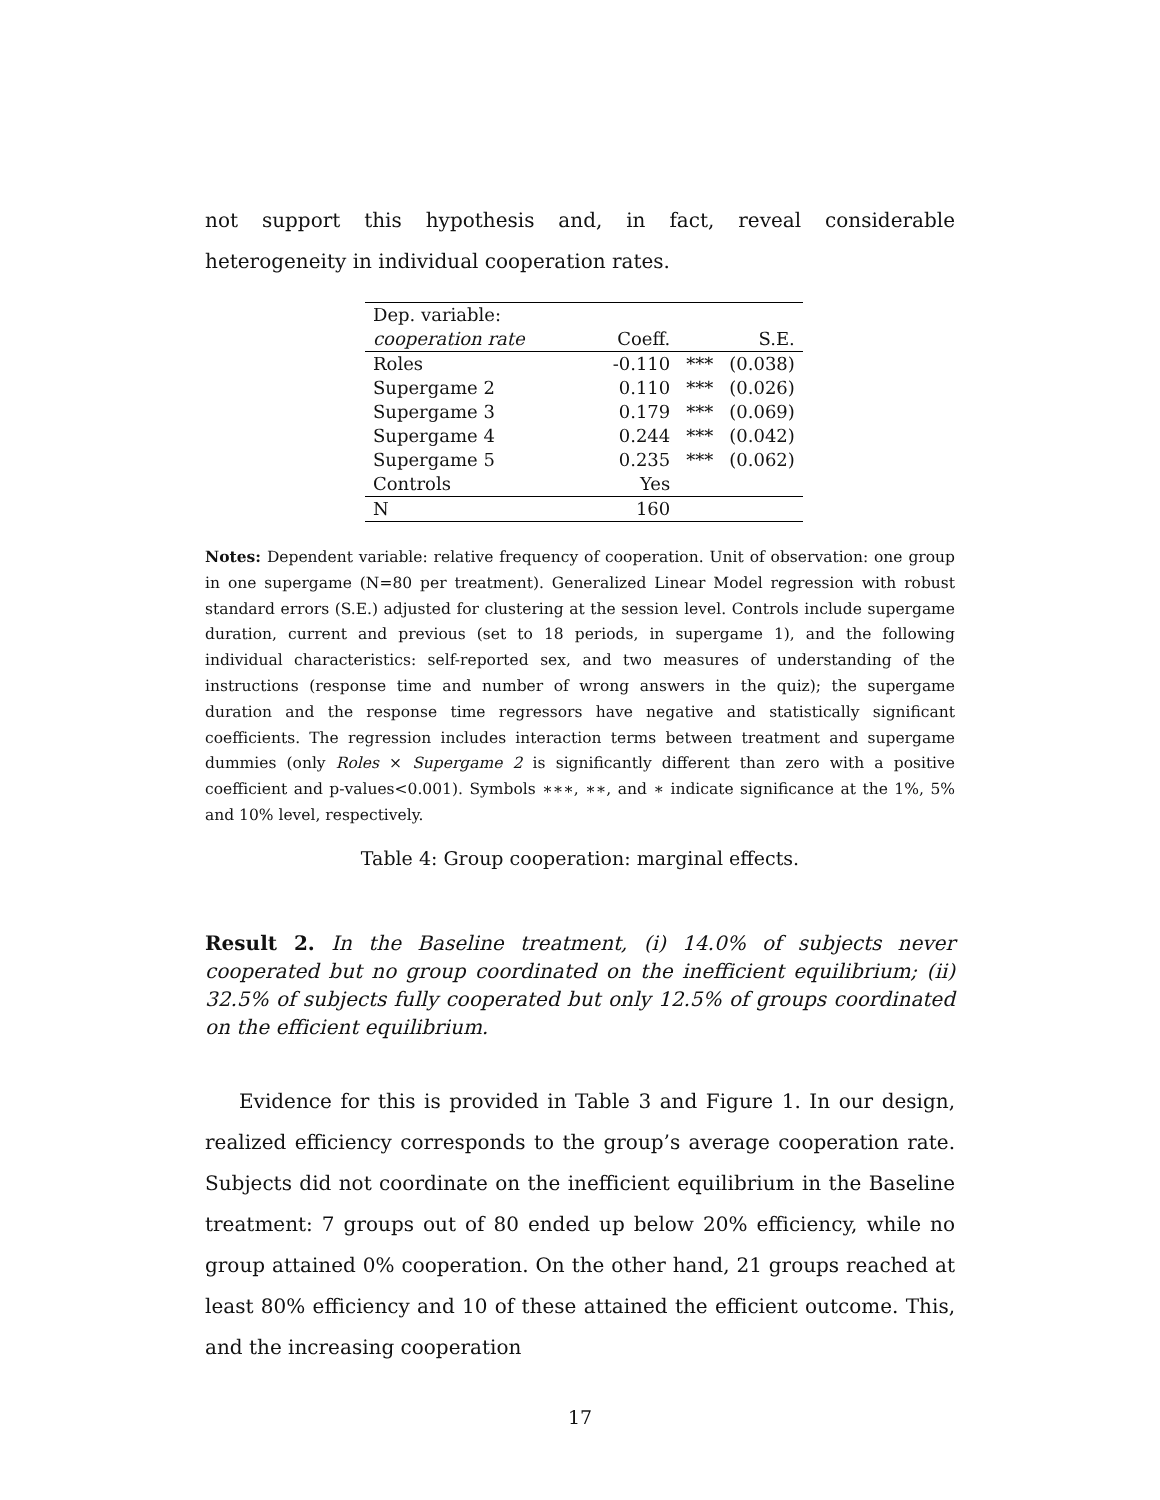not support this hypothesis and, in fact, reveal considerable heterogeneity in individual cooperation rates.
| Dep. variable: | | | |
| cooperation rate | Coeff. | | S.E. |
| Roles | -0.110 | *** | (0.038) |
| Supergame 2 | 0.110 | *** | (0.026) |
| Supergame 3 | 0.179 | *** | (0.069) |
| Supergame 4 | 0.244 | *** | (0.042) |
| Supergame 5 | 0.235 | *** | (0.062) |
| Controls | Yes | | |
| N | 160 | | |
Notes: Dependent variable: relative frequency of cooperation. Unit of observation: one group in one supergame (N=80 per treatment). Generalized Linear Model regression with robust standard errors (S.E.) adjusted for clustering at the session level. Controls include supergame duration, current and previous (set to 18 periods, in supergame 1), and the following individual characteristics: self-reported sex, and two measures of understanding of the instructions (response time and number of wrong answers in the quiz); the supergame duration and the response time regressors have negative and statistically significant coefficients. The regression includes interaction terms between treatment and supergame dummies (only Roles × Supergame 2 is significantly different than zero with a positive coefficient and p-values<0.001). Symbols ∗∗∗, ∗∗, and ∗ indicate significance at the 1%, 5% and 10% level, respectively.
Table 4: Group cooperation: marginal effects.
Result 2. In the Baseline treatment, (i) 14.0% of subjects never cooperated but no group coordinated on the inefficient equilibrium; (ii) 32.5% of subjects fully cooperated but only 12.5% of groups coordinated on the efficient equilibrium.
Evidence for this is provided in Table 3 and Figure 1. In our design, realized efficiency corresponds to the group’s average cooperation rate. Subjects did not coordinate on the inefficient equilibrium in the Baseline treatment: 7 groups out of 80 ended up below 20% efficiency, while no group attained 0% cooperation. On the other hand, 21 groups reached at least 80% efficiency and 10 of these attained the efficient outcome. This, and the increasing cooperation
17